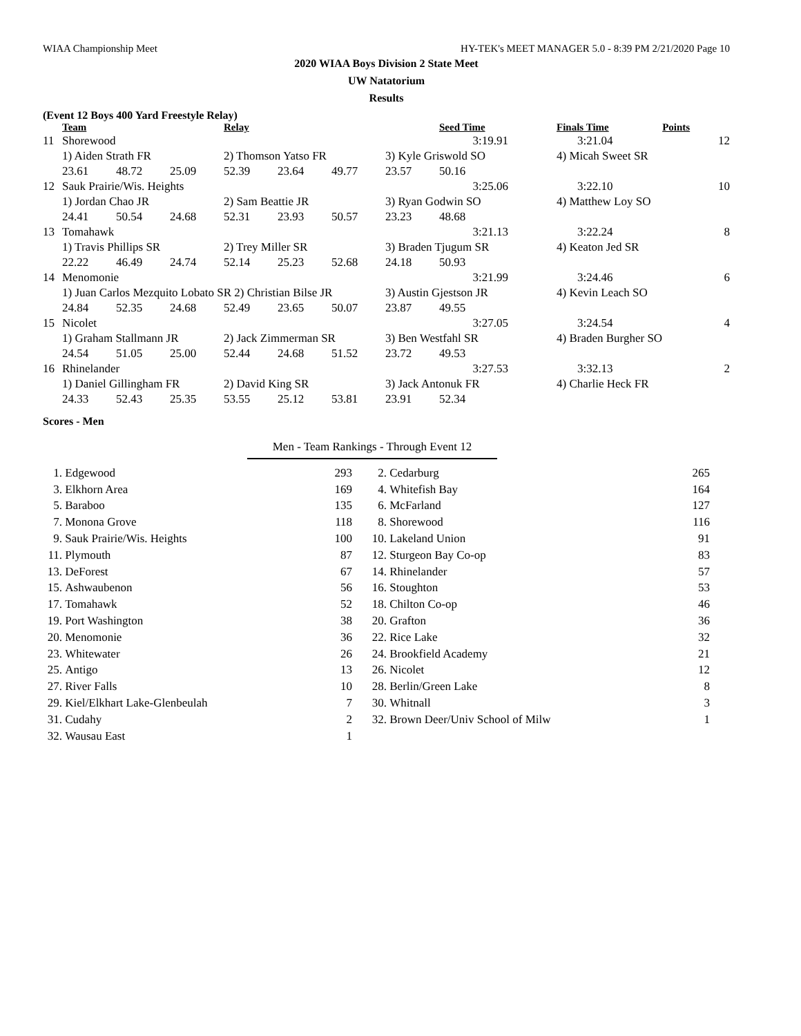WIAA Championship Meet HY-TEK's MEET MANAGER 5.0 - 8:39 PM 2/21/2020 Page 10
2020 WIAA Boys Division 2 State Meet
UW Natatorium
Results
(Event 12 Boys 400 Yard Freestyle Relay)
| | Team | | | Relay | | | | Seed Time | Finals Time | Points |
| --- | --- | --- | --- | --- | --- | --- | --- | --- | --- | --- |
| 11 | Shorewood | | | | | | | 3:19.91 | 3:21.04 | 12 |
| | 1) Aiden Strath FR | | | 2) Thomson Yatso FR | | | 3) Kyle Griswold SO | | 4) Micah Sweet SR | |
| | 23.61 | 48.72 | 25.09 | 52.39 | 23.64 | 49.77 | 23.57 | 50.16 | | |
| 12 | Sauk Prairie/Wis. Heights | | | | | | | 3:25.06 | 3:22.10 | 10 |
| | 1) Jordan Chao JR | | | 2) Sam Beattie JR | | | 3) Ryan Godwin SO | | 4) Matthew Loy SO | |
| | 24.41 | 50.54 | 24.68 | 52.31 | 23.93 | 50.57 | 23.23 | 48.68 | | |
| 13 | Tomahawk | | | | | | | 3:21.13 | 3:22.24 | 8 |
| | 1) Travis Phillips SR | | | 2) Trey Miller SR | | | 3) Braden Tjugum SR | | 4) Keaton Jed SR | |
| | 22.22 | 46.49 | 24.74 | 52.14 | 25.23 | 52.68 | 24.18 | 50.93 | | |
| 14 | Menomonie | | | | | | | 3:21.99 | 3:24.46 | 6 |
| | 1) Juan Carlos Mezquito Lobato SR 2) Christian Bilse JR | | | | | | 3) Austin Gjestson JR | | 4) Kevin Leach SO | |
| | 24.84 | 52.35 | 24.68 | 52.49 | 23.65 | 50.07 | 23.87 | 49.55 | | |
| 15 | Nicolet | | | | | | | 3:27.05 | 3:24.54 | 4 |
| | 1) Graham Stallmann JR | | | 2) Jack Zimmerman SR | | | 3) Ben Westfahl SR | | 4) Braden Burgher SO | |
| | 24.54 | 51.05 | 25.00 | 52.44 | 24.68 | 51.52 | 23.72 | 49.53 | | |
| 16 | Rhinelander | | | | | | | 3:27.53 | 3:32.13 | 2 |
| | 1) Daniel Gillingham FR | | | 2) David King SR | | | 3) Jack Antonuk FR | | 4) Charlie Heck FR | |
| | 24.33 | 52.43 | 25.35 | 53.55 | 25.12 | 53.81 | 23.91 | 52.34 | | |
Scores - Men
Men - Team Rankings - Through Event 12
| 1. | Edgewood | 293 | 2. | Cedarburg | 265 |
| 3. | Elkhorn Area | 169 | 4. | Whitefish Bay | 164 |
| 5. | Baraboo | 135 | 6. | McFarland | 127 |
| 7. | Monona Grove | 118 | 8. | Shorewood | 116 |
| 9. | Sauk Prairie/Wis. Heights | 100 | 10. | Lakeland Union | 91 |
| 11. | Plymouth | 87 | 12. | Sturgeon Bay Co-op | 83 |
| 13. | DeForest | 67 | 14. | Rhinelander | 57 |
| 15. | Ashwaubenon | 56 | 16. | Stoughton | 53 |
| 17. | Tomahawk | 52 | 18. | Chilton Co-op | 46 |
| 19. | Port Washington | 38 | 20. | Grafton | 36 |
| 20. | Menomonie | 36 | 22. | Rice Lake | 32 |
| 23. | Whitewater | 26 | 24. | Brookfield Academy | 21 |
| 25. | Antigo | 13 | 26. | Nicolet | 12 |
| 27. | River Falls | 10 | 28. | Berlin/Green Lake | 8 |
| 29. | Kiel/Elkhart Lake-Glenbeulah | 7 | 30. | Whitnall | 3 |
| 31. | Cudahy | 2 | 32. | Brown Deer/Univ School of Milw | 1 |
| 32. | Wausau East | 1 | | | |